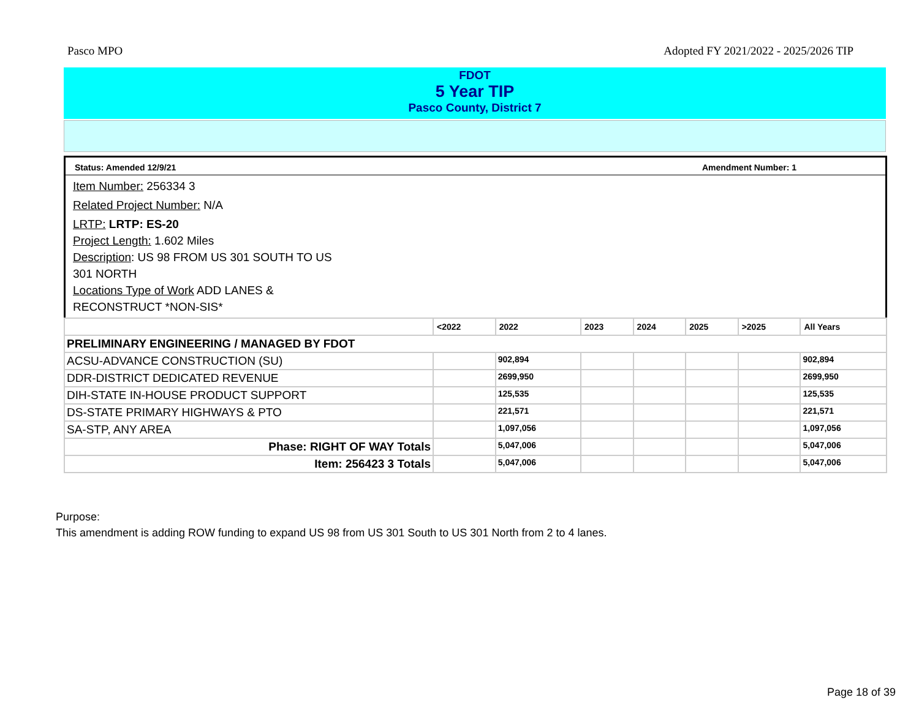Pasco MPO Adopted FY 2021/2022 - 2025/2026 TIP
FDOT
5 Year TIP
Pasco County, District 7
Status: Amended 12/9/21 Amendment Number: 1
Item Number: 256334 3
Related Project Number: N/A
LRTP: LRTP: ES-20
Project Length: 1.602 Miles
Description: US 98 FROM US 301 SOUTH TO US
301 NORTH
Locations Type of Work ADD LANES &
RECONSTRUCT *NON-SIS*
| | <2022 | 2022 | 2023 | 2024 | 2025 | >2025 | All Years |
| --- | --- | --- | --- | --- | --- | --- | --- |
| PRELIMINARY ENGINEERING / MANAGED BY FDOT | | | | | | | |
| ACSU-ADVANCE CONSTRUCTION (SU) | | 902,894 | | | | | 902,894 |
| DDR-DISTRICT DEDICATED REVENUE | | 2699,950 | | | | | 2699,950 |
| DIH-STATE IN-HOUSE PRODUCT SUPPORT | | 125,535 | | | | | 125,535 |
| DS-STATE PRIMARY HIGHWAYS & PTO | | 221,571 | | | | | 221,571 |
| SA-STP, ANY AREA | | 1,097,056 | | | | | 1,097,056 |
| Phase: RIGHT OF WAY Totals | | 5,047,006 | | | | | 5,047,006 |
| Item: 256423 3 Totals | | 5,047,006 | | | | | 5,047,006 |
Purpose:
This amendment is adding ROW funding to expand US 98 from US 301 South to US 301 North from 2 to 4 lanes.
Page 18 of 39